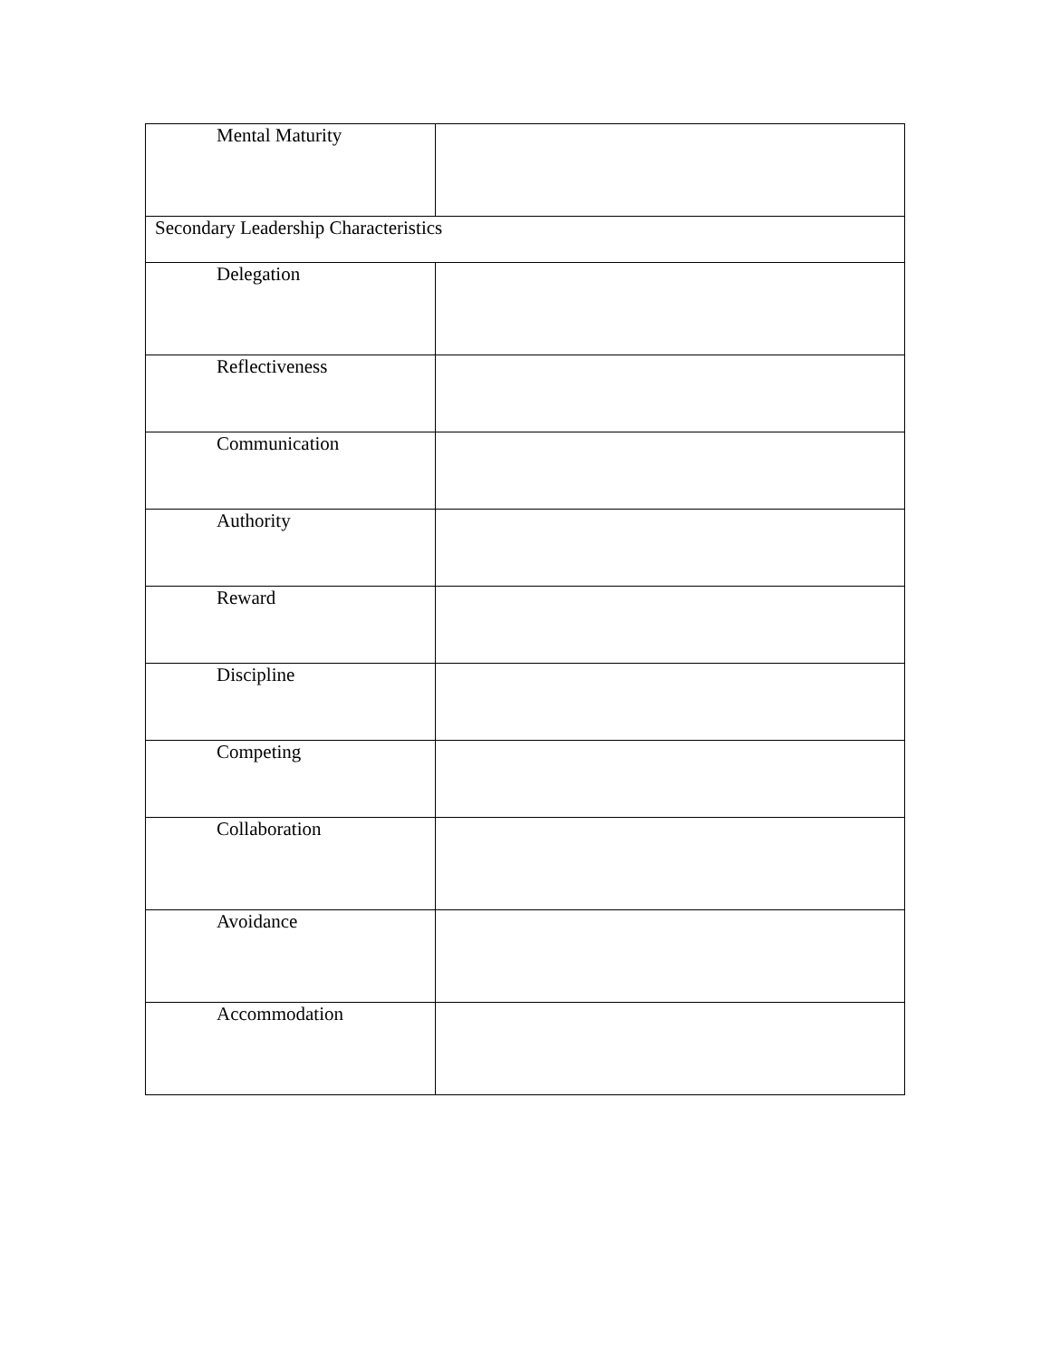| Mental Maturity | |
| Secondary Leadership Characteristics | |
| Delegation | |
| Reflectiveness | |
| Communication | |
| Authority | |
| Reward | |
| Discipline | |
| Competing | |
| Collaboration | |
| Avoidance | |
| Accommodation | |